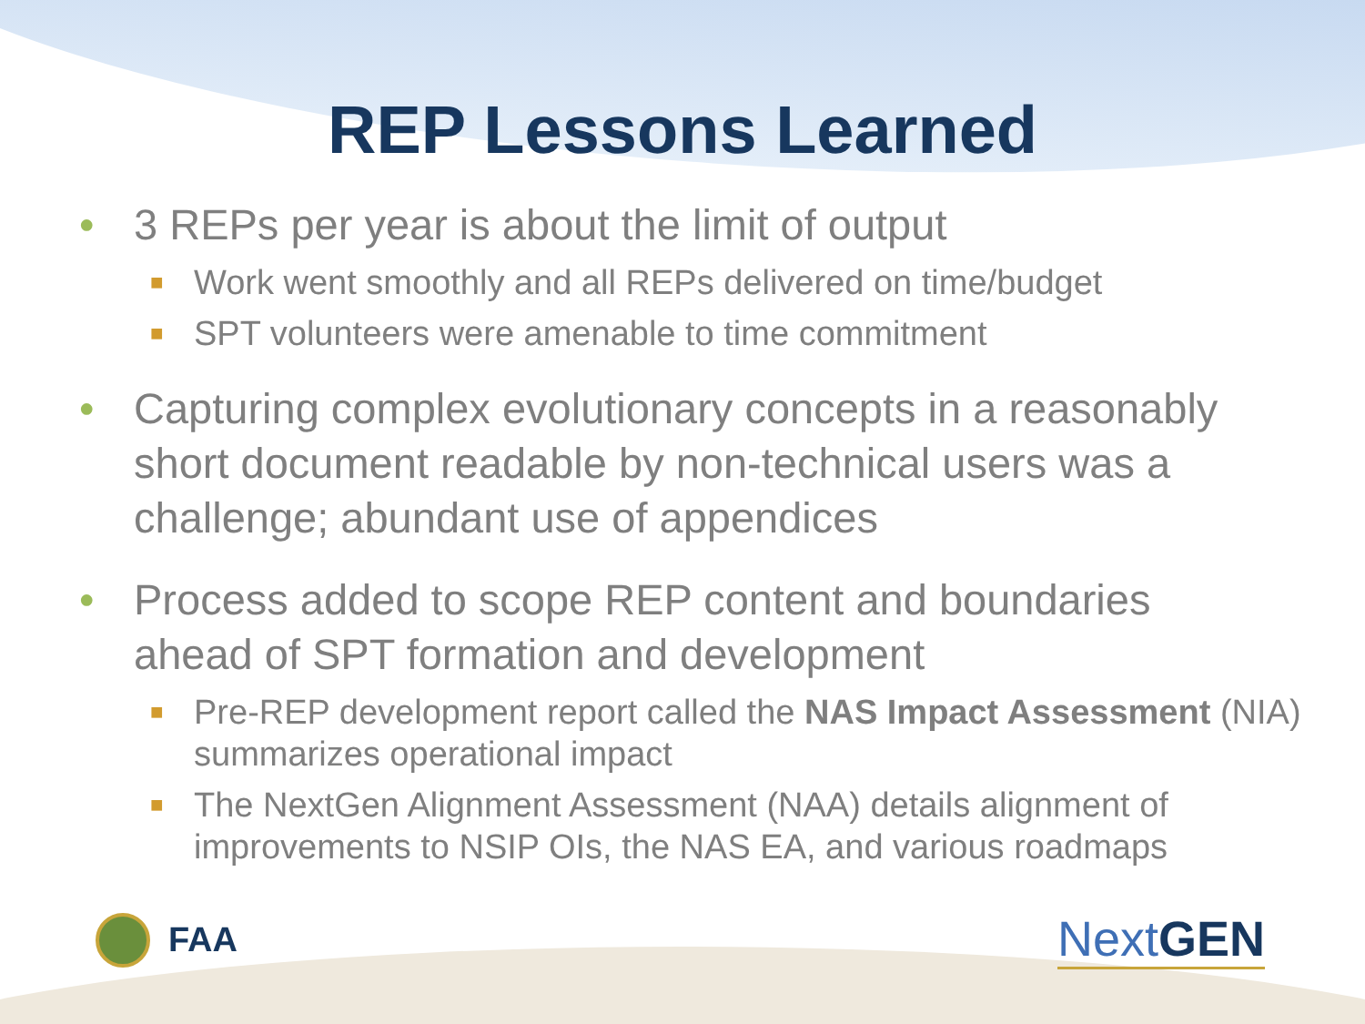REP Lessons Learned
• 3 REPs per year is about the limit of output
■ Work went smoothly and all REPs delivered on time/budget
■ SPT volunteers were amenable to time commitment
• Capturing complex evolutionary concepts in a reasonably short document readable by non-technical users was a challenge; abundant use of appendices
• Process added to scope REP content and boundaries ahead of SPT formation and development
■ Pre-REP development report called the NAS Impact Assessment (NIA) summarizes operational impact
■ The NextGen Alignment Assessment (NAA) details alignment of improvements to NSIP OIs, the NAS EA, and various roadmaps
FAA
NextGEN